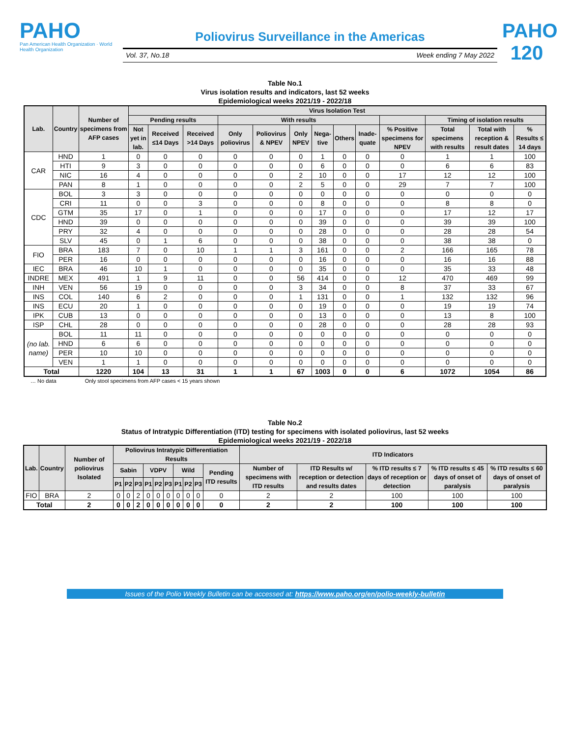PAHO
Pan American Health Organization · World Health Organization
Poliovirus Surveillance in the Americas
Vol. 37, No.18 Week ending 7 May 2022
PAHO 120
Table No.1
Virus isolation results and indicators, last 52 weeks
Epidemiological weeks 2021/19 - 2022/18
| Lab. | Country | Number of specimens from AFP cases | Virus Isolation Test | | | | | | | | | | | | |
| --- | --- | --- | --- | --- | --- | --- | --- | --- | --- | --- | --- | --- | --- | --- | --- |
| | | | Pending results | | | With results | | | | | | | Timing of isolation results | | |
| | | | Not yet in lab. | Received ≤14 Days | Received >14 Days | Only poliovirus | Poliovirus & NPEV | Only NPEV | Nega-tive | Others | Inade-quate | % Positive specimens for NPEV | Total specimens with results | Total with reception & result dates | % Results ≤ 14 days |
| CAR | HND | 1 | 0 | 0 | 0 | 0 | 0 | 0 | 1 | 0 | 0 | 0 | 1 | 1 | 100 |
| | HTI | 9 | 3 | 0 | 0 | 0 | 0 | 0 | 6 | 0 | 0 | 0 | 6 | 6 | 83 |
| | NIC | 16 | 4 | 0 | 0 | 0 | 0 | 2 | 10 | 0 | 0 | 17 | 12 | 12 | 100 |
| | PAN | 8 | 1 | 0 | 0 | 0 | 0 | 2 | 5 | 0 | 0 | 29 | 7 | 7 | 100 |
| CDC | BOL | 3 | 3 | 0 | 0 | 0 | 0 | 0 | 0 | 0 | 0 | 0 | 0 | 0 | 0 |
| | CRI | 11 | 0 | 0 | 3 | 0 | 0 | 0 | 8 | 0 | 0 | 0 | 8 | 8 | 0 |
| | GTM | 35 | 17 | 0 | 1 | 0 | 0 | 0 | 17 | 0 | 0 | 0 | 17 | 12 | 17 |
| | HND | 39 | 0 | 0 | 0 | 0 | 0 | 0 | 39 | 0 | 0 | 0 | 39 | 39 | 100 |
| | PRY | 32 | 4 | 0 | 0 | 0 | 0 | 0 | 28 | 0 | 0 | 0 | 28 | 28 | 54 |
| | SLV | 45 | 0 | 1 | 6 | 0 | 0 | 0 | 38 | 0 | 0 | 0 | 38 | 38 | 0 |
| FIO | BRA | 183 | 7 | 0 | 10 | 1 | 1 | 3 | 161 | 0 | 0 | 2 | 166 | 165 | 78 |
| | PER | 16 | 0 | 0 | 0 | 0 | 0 | 0 | 16 | 0 | 0 | 0 | 16 | 16 | 88 |
| IEC | BRA | 46 | 10 | 1 | 0 | 0 | 0 | 0 | 35 | 0 | 0 | 0 | 35 | 33 | 48 |
| INDRE | MEX | 491 | 1 | 9 | 11 | 0 | 0 | 56 | 414 | 0 | 0 | 12 | 470 | 469 | 99 |
| INH | VEN | 56 | 19 | 0 | 0 | 0 | 0 | 3 | 34 | 0 | 0 | 8 | 37 | 33 | 67 |
| INS | COL | 140 | 6 | 2 | 0 | 0 | 0 | 1 | 131 | 0 | 0 | 1 | 132 | 132 | 96 |
| INS | ECU | 20 | 1 | 0 | 0 | 0 | 0 | 0 | 19 | 0 | 0 | 0 | 19 | 19 | 74 |
| IPK | CUB | 13 | 0 | 0 | 0 | 0 | 0 | 0 | 13 | 0 | 0 | 0 | 13 | 8 | 100 |
| ISP | CHL | 28 | 0 | 0 | 0 | 0 | 0 | 0 | 28 | 0 | 0 | 0 | 28 | 28 | 93 |
| (no lab. name) | BOL | 11 | 11 | 0 | 0 | 0 | 0 | 0 | 0 | 0 | 0 | 0 | 0 | 0 | 0 |
| | HND | 6 | 6 | 0 | 0 | 0 | 0 | 0 | 0 | 0 | 0 | 0 | 0 | 0 | 0 |
| | PER | 10 | 10 | 0 | 0 | 0 | 0 | 0 | 0 | 0 | 0 | 0 | 0 | 0 | 0 |
| | VEN | 1 | 1 | 0 | 0 | 0 | 0 | 0 | 0 | 0 | 0 | 0 | 0 | 0 | 0 |
| Total | | 1220 | 104 | 13 | 31 | 1 | 1 | 67 | 1003 | 0 | 0 | 6 | 1072 | 1054 | 86 |
… No data Only stool specimens from AFP cases < 15 years shown
Table No.2
Status of Intratypic Differentiation (ITD) testing for specimens with isolated poliovirus, last 52 weeks
Epidemiological weeks 2021/19 - 2022/18
| Lab. | Country | Number of poliovirus Isolated | Poliovirus Intratypic Differentiation Results | | | | | | | | | | ITD Indicators | | | | |
| --- | --- | --- | --- | --- | --- | --- | --- | --- | --- | --- | --- | --- | --- | --- | --- | --- | --- |
| | | | Sabin | | | VDPV | | | Wild | | | Pending ITD results | Number of specimens with ITD results | ITD Results w/ reception or detection and results dates | % ITD results ≤ 7 days of reception or detection | % ITD results ≤ 45 days of onset of paralysis | % ITD results ≤ 60 days of onset of paralysis |
| | | | P1 | P2 | P3 | P1 | P2 | P3 | P1 | P2 | P3 | | | | | | |
| FIO | BRA | 2 | 0 | 0 | 2 | 0 | 0 | 0 | 0 | 0 | 0 | 0 | 2 | 2 | 100 | 100 | 100 |
| Total | | 2 | 0 | 0 | 2 | 0 | 0 | 0 | 0 | 0 | 0 | 0 | 2 | 2 | 100 | 100 | 100 |
Issues of the Polio Weekly Bulletin can be accessed at: https://www.paho.org/en/polio-weekly-bulletin